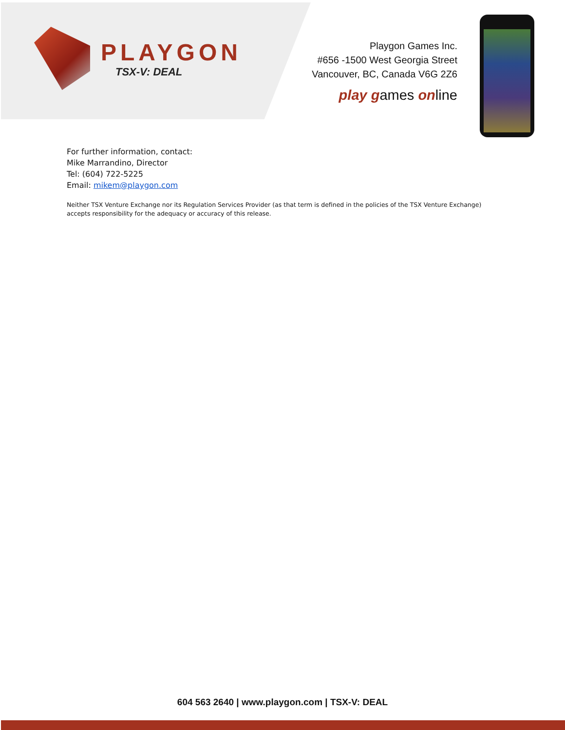PLAYGON
TSX-V: DEAL
Playgon Games Inc.
#656 -1500 West Georgia Street
Vancouver, BC, Canada V6G 2Z6
play games online
For further information, contact:
Mike Marrandino, Director
Tel: (604) 722-5225
Email: mikem@playgon.com
Neither TSX Venture Exchange nor its Regulation Services Provider (as that term is defined in the policies of the TSX Venture Exchange) accepts responsibility for the adequacy or accuracy of this release.
604 563 2640 | www.playgon.com | TSX-V: DEAL